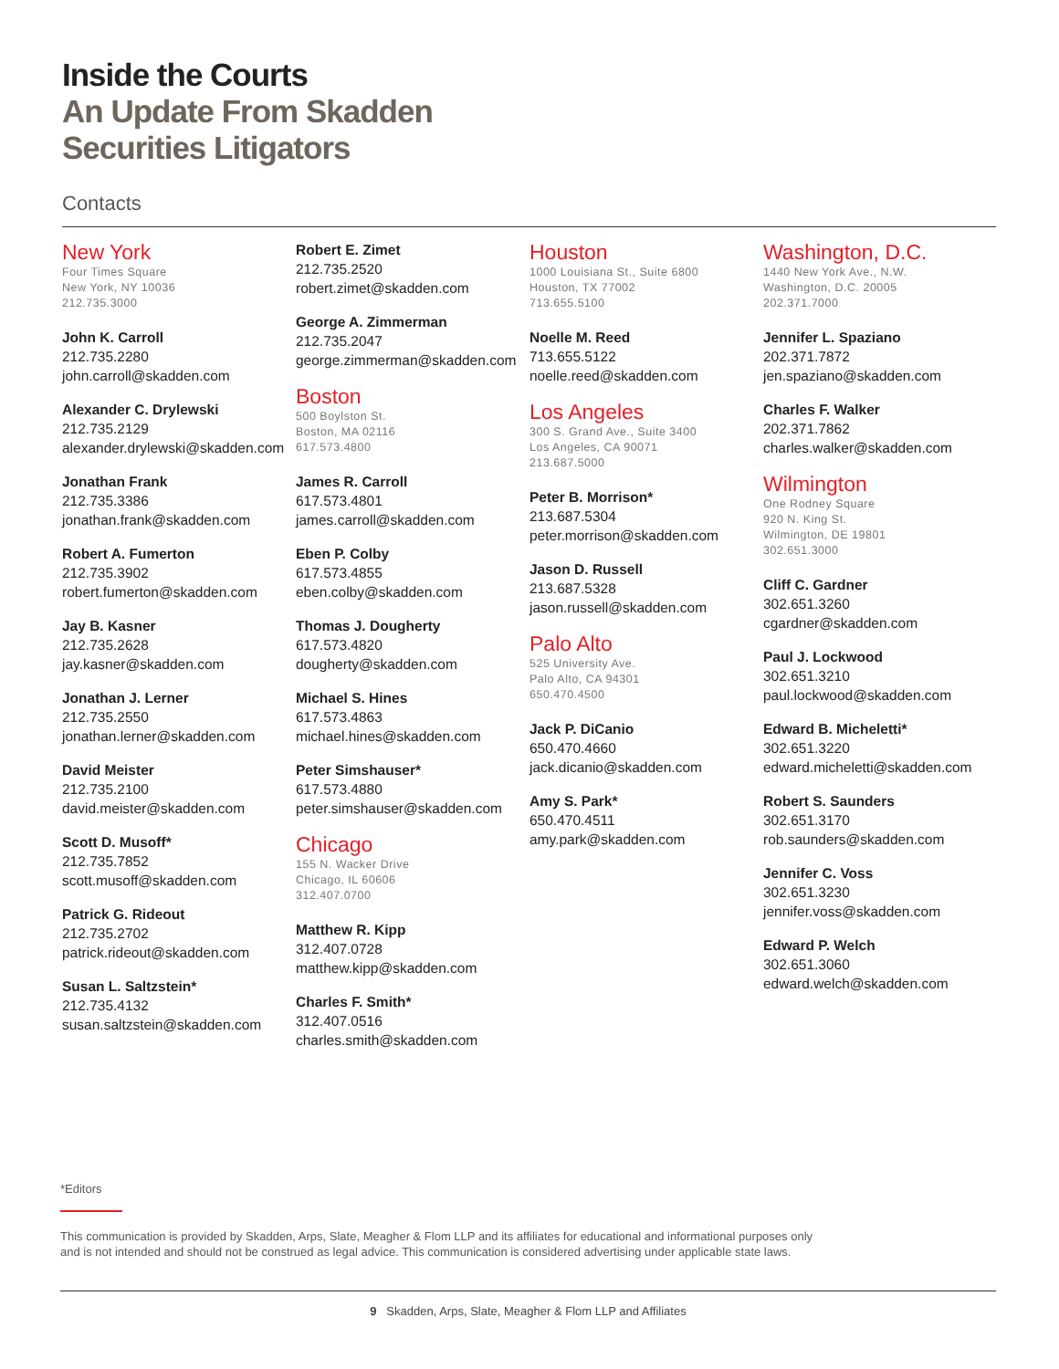Inside the Courts
An Update From Skadden
Securities Litigators
Contacts
New York
Four Times Square
New York, NY 10036
212.735.3000
John K. Carroll
212.735.2280
john.carroll@skadden.com
Alexander C. Drylewski
212.735.2129
alexander.drylewski@skadden.com
Jonathan Frank
212.735.3386
jonathan.frank@skadden.com
Robert A. Fumerton
212.735.3902
robert.fumerton@skadden.com
Jay B. Kasner
212.735.2628
jay.kasner@skadden.com
Jonathan J. Lerner
212.735.2550
jonathan.lerner@skadden.com
David Meister
212.735.2100
david.meister@skadden.com
Scott D. Musoff*
212.735.7852
scott.musoff@skadden.com
Patrick G. Rideout
212.735.2702
patrick.rideout@skadden.com
Susan L. Saltzstein*
212.735.4132
susan.saltzstein@skadden.com
Robert E. Zimet
212.735.2520
robert.zimet@skadden.com
George A. Zimmerman
212.735.2047
george.zimmerman@skadden.com
Boston
500 Boylston St.
Boston, MA 02116
617.573.4800
James R. Carroll
617.573.4801
james.carroll@skadden.com
Eben P. Colby
617.573.4855
eben.colby@skadden.com
Thomas J. Dougherty
617.573.4820
dougherty@skadden.com
Michael S. Hines
617.573.4863
michael.hines@skadden.com
Peter Simshauser*
617.573.4880
peter.simshauser@skadden.com
Chicago
155 N. Wacker Drive
Chicago, IL 60606
312.407.0700
Matthew R. Kipp
312.407.0728
matthew.kipp@skadden.com
Charles F. Smith*
312.407.0516
charles.smith@skadden.com
Houston
1000 Louisiana St., Suite 6800
Houston, TX 77002
713.655.5100
Noelle M. Reed
713.655.5122
noelle.reed@skadden.com
Los Angeles
300 S. Grand Ave., Suite 3400
Los Angeles, CA 90071
213.687.5000
Peter B. Morrison*
213.687.5304
peter.morrison@skadden.com
Jason D. Russell
213.687.5328
jason.russell@skadden.com
Palo Alto
525 University Ave.
Palo Alto, CA 94301
650.470.4500
Jack P. DiCanio
650.470.4660
jack.dicanio@skadden.com
Amy S. Park*
650.470.4511
amy.park@skadden.com
Washington, D.C.
1440 New York Ave., N.W.
Washington, D.C. 20005
202.371.7000
Jennifer L. Spaziano
202.371.7872
jen.spaziano@skadden.com
Charles F. Walker
202.371.7862
charles.walker@skadden.com
Wilmington
One Rodney Square
920 N. King St.
Wilmington, DE 19801
302.651.3000
Cliff C. Gardner
302.651.3260
cgardner@skadden.com
Paul J. Lockwood
302.651.3210
paul.lockwood@skadden.com
Edward B. Micheletti*
302.651.3220
edward.micheletti@skadden.com
Robert S. Saunders
302.651.3170
rob.saunders@skadden.com
Jennifer C. Voss
302.651.3230
jennifer.voss@skadden.com
Edward P. Welch
302.651.3060
edward.welch@skadden.com
*Editors
This communication is provided by Skadden, Arps, Slate, Meagher & Flom LLP and its affiliates for educational and informational purposes only
and is not intended and should not be construed as legal advice. This communication is considered advertising under applicable state laws.
9 Skadden, Arps, Slate, Meagher & Flom LLP and Affiliates